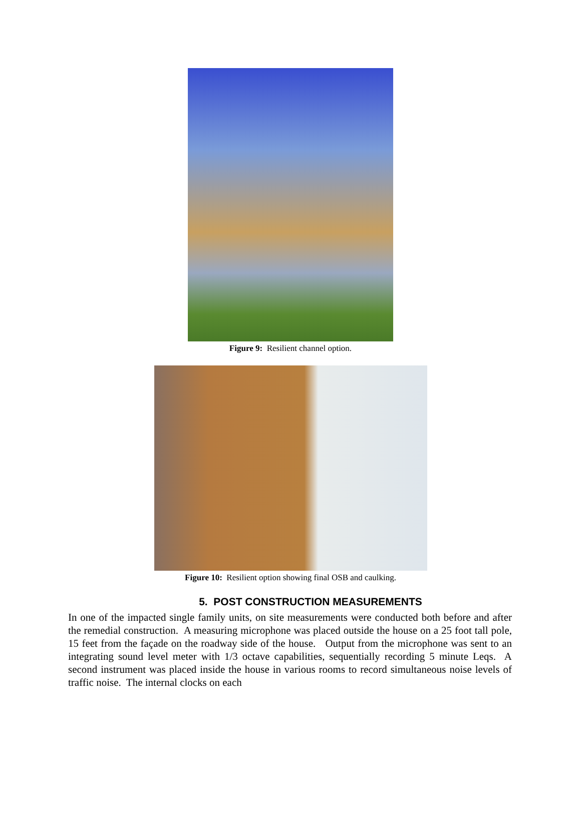Figure 9: Resilient channel option.
Figure 10: Resilient option showing final OSB and caulking.
5. POST CONSTRUCTION MEASUREMENTS
In one of the impacted single family units, on site measurements were conducted both before and after the remedial construction. A measuring microphone was placed outside the house on a 25 foot tall pole, 15 feet from the façade on the roadway side of the house. Output from the microphone was sent to an integrating sound level meter with 1/3 octave capabilities, sequentially recording 5 minute Leqs. A second instrument was placed inside the house in various rooms to record simultaneous noise levels of traffic noise. The internal clocks on each